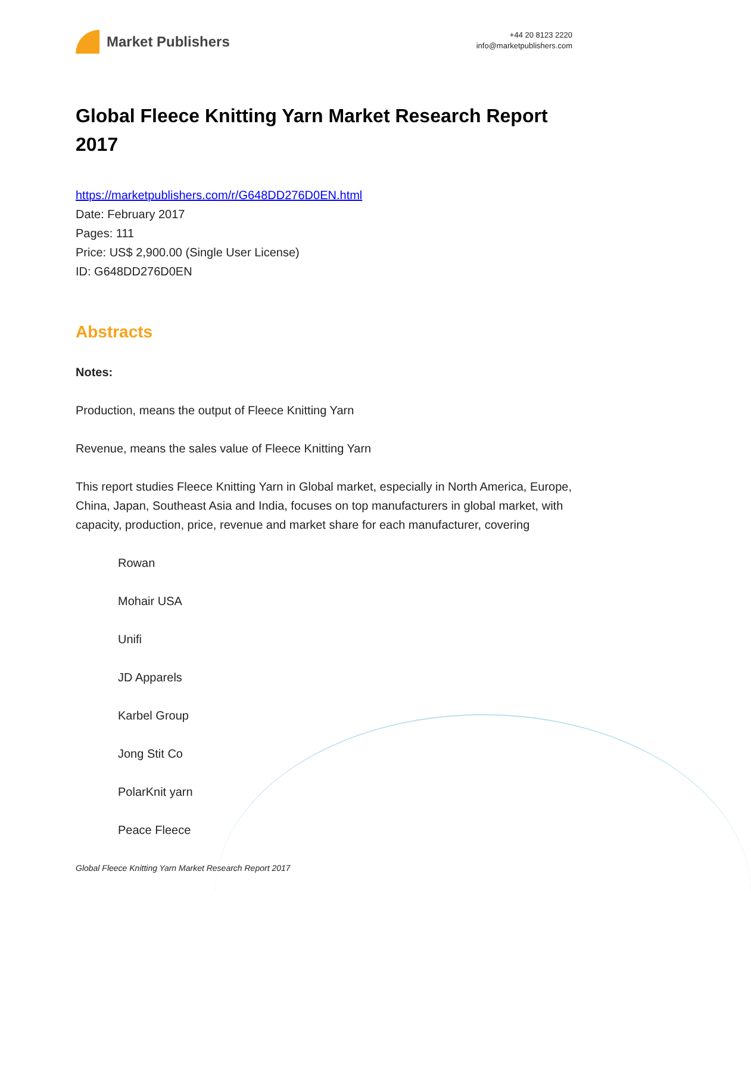Market Publishers
+44 20 8123 2220
info@marketpublishers.com
Global Fleece Knitting Yarn Market Research Report 2017
https://marketpublishers.com/r/G648DD276D0EN.html
Date: February 2017
Pages: 111
Price: US$ 2,900.00 (Single User License)
ID: G648DD276D0EN
Abstracts
Notes:
Production, means the output of Fleece Knitting Yarn
Revenue, means the sales value of Fleece Knitting Yarn
This report studies Fleece Knitting Yarn in Global market, especially in North America, Europe, China, Japan, Southeast Asia and India, focuses on top manufacturers in global market, with capacity, production, price, revenue and market share for each manufacturer, covering
Rowan
Mohair USA
Unifi
JD Apparels
Karbel Group
Jong Stit Co
PolarKnit yarn
Peace Fleece
Global Fleece Knitting Yarn Market Research Report 2017